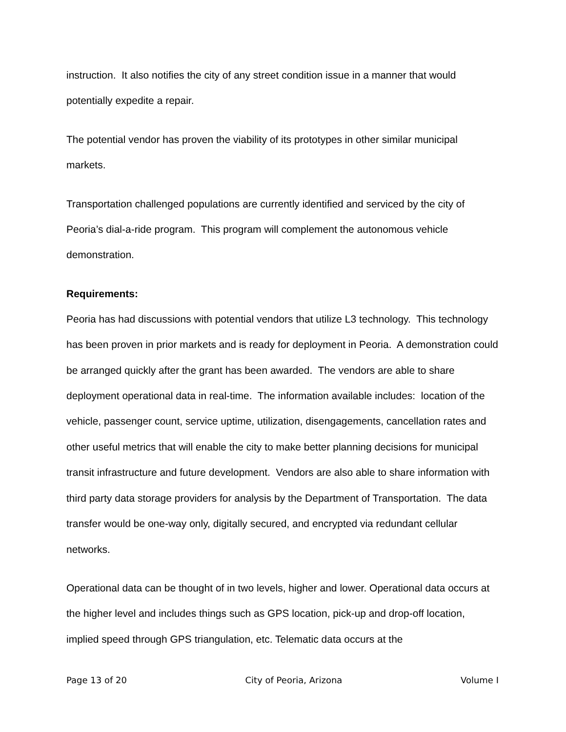instruction. It also notifies the city of any street condition issue in a manner that would potentially expedite a repair.
The potential vendor has proven the viability of its prototypes in other similar municipal markets.
Transportation challenged populations are currently identified and serviced by the city of Peoria’s dial-a-ride program. This program will complement the autonomous vehicle demonstration.
Requirements:
Peoria has had discussions with potential vendors that utilize L3 technology. This technology has been proven in prior markets and is ready for deployment in Peoria. A demonstration could be arranged quickly after the grant has been awarded. The vendors are able to share deployment operational data in real-time. The information available includes: location of the vehicle, passenger count, service uptime, utilization, disengagements, cancellation rates and other useful metrics that will enable the city to make better planning decisions for municipal transit infrastructure and future development. Vendors are also able to share information with third party data storage providers for analysis by the Department of Transportation. The data transfer would be one-way only, digitally secured, and encrypted via redundant cellular networks.
Operational data can be thought of in two levels, higher and lower. Operational data occurs at the higher level and includes things such as GPS location, pick-up and drop-off location, implied speed through GPS triangulation, etc. Telematic data occurs at the
Page 13 of 20 City of Peoria, Arizona Volume I